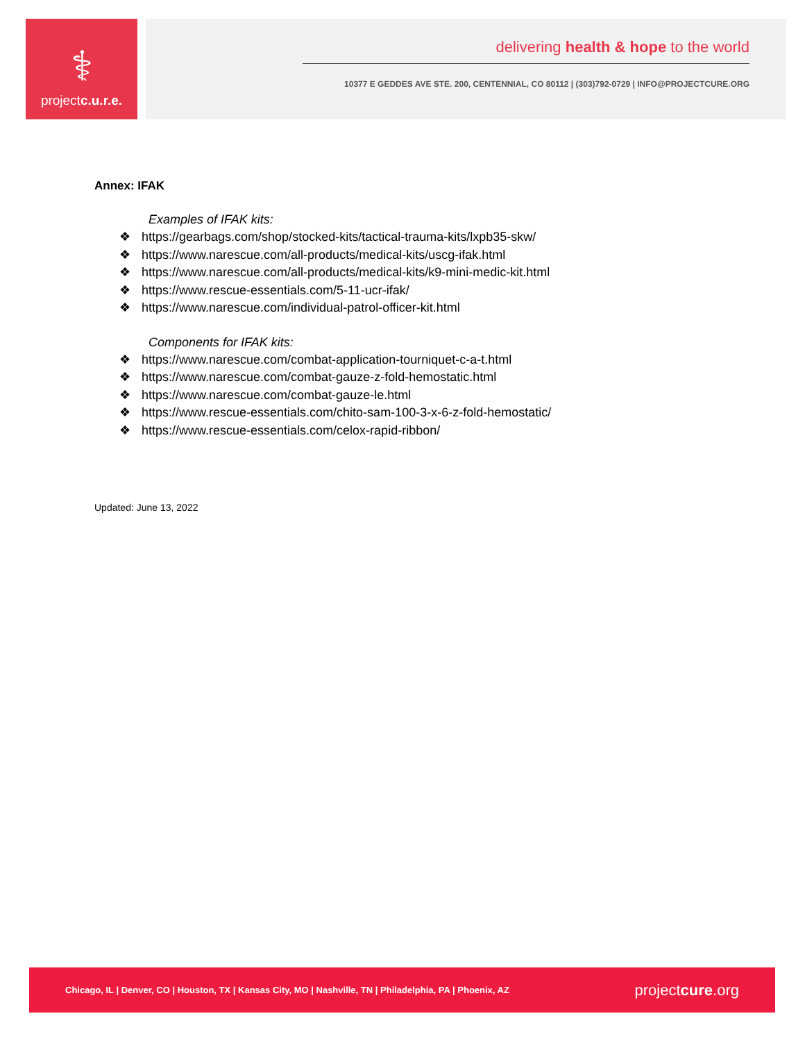⚕
projectc.u.r.e.
delivering health & hope to the world
10377 E GEDDES AVE STE. 200, CENTENNIAL, CO 80112 | (303)792-0729 | INFO@PROJECTCURE.ORG
Annex: IFAK
Examples of IFAK kits:
❖ https://gearbags.com/shop/stocked-kits/tactical-trauma-kits/lxpb35-skw/
❖ https://www.narescue.com/all-products/medical-kits/uscg-ifak.html
❖ https://www.narescue.com/all-products/medical-kits/k9-mini-medic-kit.html
❖ https://www.rescue-essentials.com/5-11-ucr-ifak/
❖ https://www.narescue.com/individual-patrol-officer-kit.html
Components for IFAK kits:
❖ https://www.narescue.com/combat-application-tourniquet-c-a-t.html
❖ https://www.narescue.com/combat-gauze-z-fold-hemostatic.html
❖ https://www.narescue.com/combat-gauze-le.html
❖ https://www.rescue-essentials.com/chito-sam-100-3-x-6-z-fold-hemostatic/
❖ https://www.rescue-essentials.com/celox-rapid-ribbon/
Updated: June 13, 2022
Chicago, IL | Denver, CO | Houston, TX | Kansas City, MO | Nashville, TN | Philadelphia, PA | Phoenix, AZ
projectcure.org